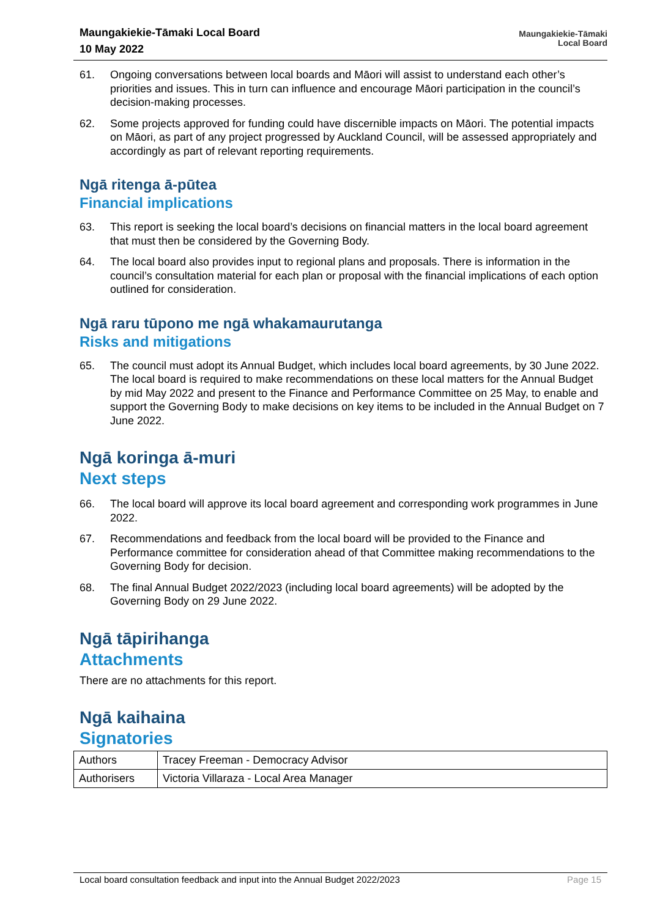Maungakiekie-Tāmaki Local Board
10 May 2022
Maungakiekie-Tāmaki
Local Board
61. Ongoing conversations between local boards and Māori will assist to understand each other’s priorities and issues. This in turn can influence and encourage Māori participation in the council’s decision-making processes.
62. Some projects approved for funding could have discernible impacts on Māori. The potential impacts on Māori, as part of any project progressed by Auckland Council, will be assessed appropriately and accordingly as part of relevant reporting requirements.
Ngā ritenga ā-pūtea
Financial implications
63. This report is seeking the local board’s decisions on financial matters in the local board agreement that must then be considered by the Governing Body.
64. The local board also provides input to regional plans and proposals. There is information in the council’s consultation material for each plan or proposal with the financial implications of each option outlined for consideration.
Ngā raru tūpono me ngā whakamaurutanga
Risks and mitigations
65. The council must adopt its Annual Budget, which includes local board agreements, by 30 June 2022. The local board is required to make recommendations on these local matters for the Annual Budget by mid May 2022 and present to the Finance and Performance Committee on 25 May, to enable and support the Governing Body to make decisions on key items to be included in the Annual Budget on 7 June 2022.
Ngā koringa ā-muri
Next steps
66. The local board will approve its local board agreement and corresponding work programmes in June 2022.
67. Recommendations and feedback from the local board will be provided to the Finance and Performance committee for consideration ahead of that Committee making recommendations to the Governing Body for decision.
68. The final Annual Budget 2022/2023 (including local board agreements) will be adopted by the Governing Body on 29 June 2022.
Ngā tāpirihanga
Attachments
There are no attachments for this report.
Ngā kaihaina
Signatories
| Authors | Tracey Freeman - Democracy Advisor |
| Authorisers | Victoria Villaraza - Local Area Manager |
Local board consultation feedback and input into the Annual Budget 2022/2023 Page 15